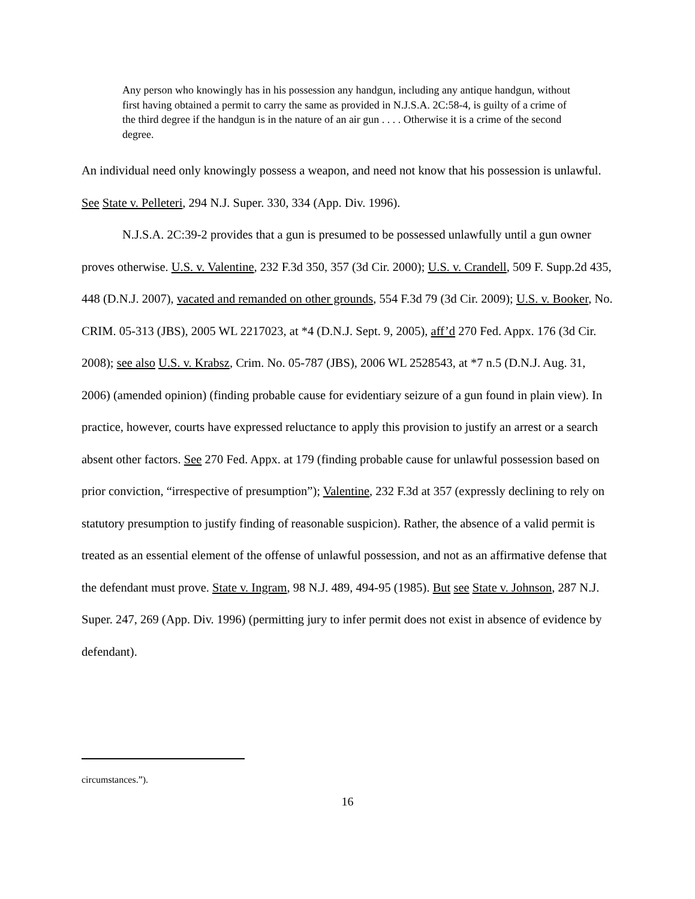Any person who knowingly has in his possession any handgun, including any antique handgun, without first having obtained a permit to carry the same as provided in N.J.S.A. 2C:58-4, is guilty of a crime of the third degree if the handgun is in the nature of an air gun . . . . Otherwise it is a crime of the second degree.
An individual need only knowingly possess a weapon, and need not know that his possession is unlawful. See State v. Pelleteri, 294 N.J. Super. 330, 334 (App. Div. 1996).
N.J.S.A. 2C:39-2 provides that a gun is presumed to be possessed unlawfully until a gun owner proves otherwise. U.S. v. Valentine, 232 F.3d 350, 357 (3d Cir. 2000); U.S. v. Crandell, 509 F. Supp.2d 435, 448 (D.N.J. 2007), vacated and remanded on other grounds, 554 F.3d 79 (3d Cir. 2009); U.S. v. Booker, No. CRIM. 05-313 (JBS), 2005 WL 2217023, at *4 (D.N.J. Sept. 9, 2005), aff’d 270 Fed. Appx. 176 (3d Cir. 2008); see also U.S. v. Krabsz, Crim. No. 05-787 (JBS), 2006 WL 2528543, at *7 n.5 (D.N.J. Aug. 31, 2006) (amended opinion) (finding probable cause for evidentiary seizure of a gun found in plain view). In practice, however, courts have expressed reluctance to apply this provision to justify an arrest or a search absent other factors. See 270 Fed. Appx. at 179 (finding probable cause for unlawful possession based on prior conviction, “irrespective of presumption”); Valentine, 232 F.3d at 357 (expressly declining to rely on statutory presumption to justify finding of reasonable suspicion). Rather, the absence of a valid permit is treated as an essential element of the offense of unlawful possession, and not as an affirmative defense that the defendant must prove. State v. Ingram, 98 N.J. 489, 494-95 (1985). But see State v. Johnson, 287 N.J. Super. 247, 269 (App. Div. 1996) (permitting jury to infer permit does not exist in absence of evidence by defendant).
circumstances.”).
16